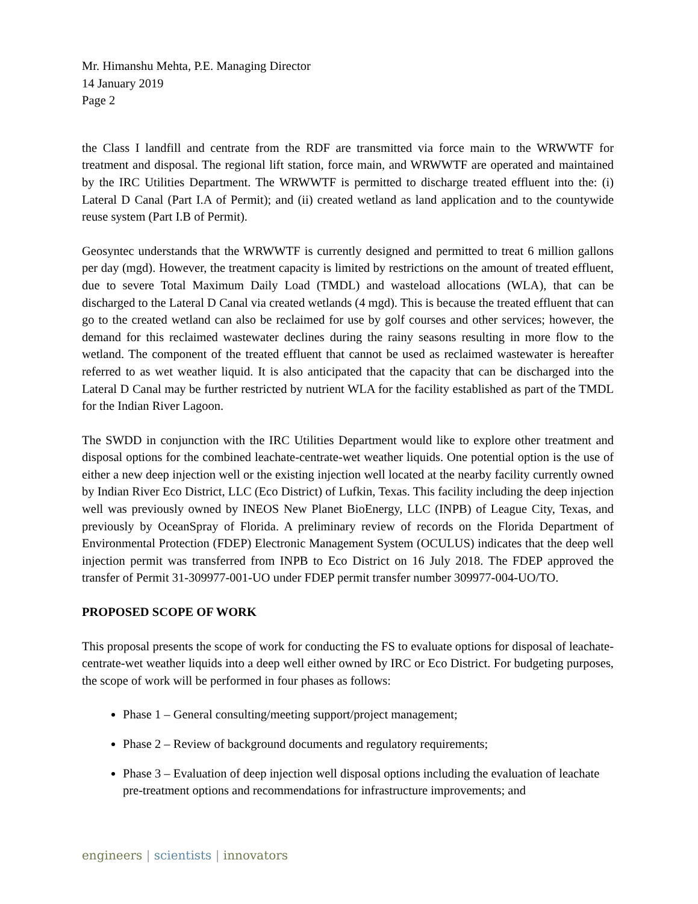Mr. Himanshu Mehta, P.E. Managing Director
14 January 2019
Page 2
the Class I landfill and centrate from the RDF are transmitted via force main to the WRWWTF for treatment and disposal. The regional lift station, force main, and WRWWTF are operated and maintained by the IRC Utilities Department. The WRWWTF is permitted to discharge treated effluent into the: (i) Lateral D Canal (Part I.A of Permit); and (ii) created wetland as land application and to the countywide reuse system (Part I.B of Permit).
Geosyntec understands that the WRWWTF is currently designed and permitted to treat 6 million gallons per day (mgd). However, the treatment capacity is limited by restrictions on the amount of treated effluent, due to severe Total Maximum Daily Load (TMDL) and wasteload allocations (WLA), that can be discharged to the Lateral D Canal via created wetlands (4 mgd). This is because the treated effluent that can go to the created wetland can also be reclaimed for use by golf courses and other services; however, the demand for this reclaimed wastewater declines during the rainy seasons resulting in more flow to the wetland. The component of the treated effluent that cannot be used as reclaimed wastewater is hereafter referred to as wet weather liquid. It is also anticipated that the capacity that can be discharged into the Lateral D Canal may be further restricted by nutrient WLA for the facility established as part of the TMDL for the Indian River Lagoon.
The SWDD in conjunction with the IRC Utilities Department would like to explore other treatment and disposal options for the combined leachate-centrate-wet weather liquids. One potential option is the use of either a new deep injection well or the existing injection well located at the nearby facility currently owned by Indian River Eco District, LLC (Eco District) of Lufkin, Texas. This facility including the deep injection well was previously owned by INEOS New Planet BioEnergy, LLC (INPB) of League City, Texas, and previously by OceanSpray of Florida. A preliminary review of records on the Florida Department of Environmental Protection (FDEP) Electronic Management System (OCULUS) indicates that the deep well injection permit was transferred from INPB to Eco District on 16 July 2018. The FDEP approved the transfer of Permit 31-309977-001-UO under FDEP permit transfer number 309977-004-UO/TO.
PROPOSED SCOPE OF WORK
This proposal presents the scope of work for conducting the FS to evaluate options for disposal of leachate-centrate-wet weather liquids into a deep well either owned by IRC or Eco District. For budgeting purposes, the scope of work will be performed in four phases as follows:
Phase 1 – General consulting/meeting support/project management;
Phase 2 – Review of background documents and regulatory requirements;
Phase 3 – Evaluation of deep injection well disposal options including the evaluation of leachate pre-treatment options and recommendations for infrastructure improvements; and
engineers | scientists | innovators